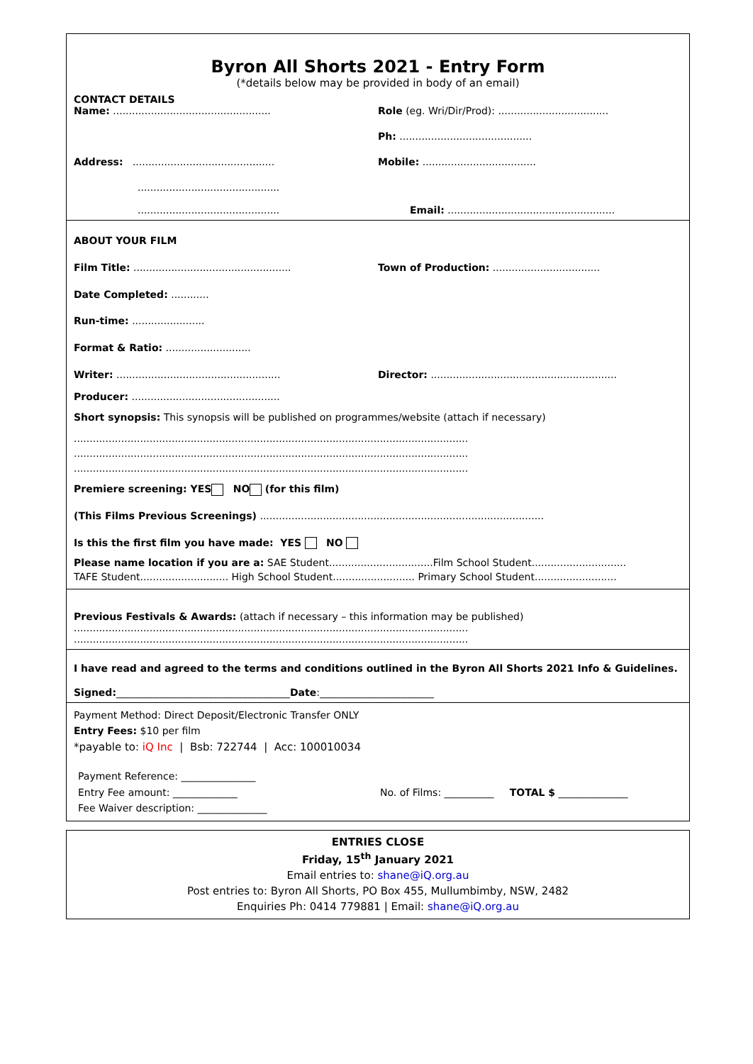Byron All Shorts 2021 - Entry Form
(*details below may be provided in body of an email)
CONTACT DETAILS
Name: ..................................................
Role (eg. Wri/Dir/Prod): ...................................
Ph: ..........................................
Address: .............................................
Mobile: ....................................
.............................................
.............................................
Email: .....................................................
ABOUT YOUR FILM
Film Title: ..................................................
Town of Production: ..................................
Date Completed: ............
Run-time: .......................
Format & Ratio: ...........................
Writer: ....................................................
Director: ...........................................................
Producer: ...............................................
Short synopsis: This synopsis will be published on programmes/website (attach if necessary)
.............................................................................................................................
.............................................................................................................................
.............................................................................................................................
Premiere screening: YES NO (for this film)
(This Films Previous Screenings) ..........................................................................................
Is this the first film you have made: YES NO
Please name location if you are a: SAE Student.................................Film School Student..............................
TAFE Student............................ High School Student.......................... Primary School Student..........................
Previous Festivals & Awards: (attach if necessary – this information may be published)
.............................................................................................................................
.............................................................................................................................
I have read and agreed to the terms and conditions outlined in the Byron All Shorts 2021 Info & Guidelines.
Signed:___________________________________Date:_______________________
Payment Method: Direct Deposit/Electronic Transfer ONLY
Entry Fees: $10 per film
*payable to: iQ Inc | Bsb: 722744 | Acc: 100010034
Payment Reference: _______________
Entry Fee amount: _____________
No. of Films: __________ TOTAL $ ______________
Fee Waiver description: ______________
ENTRIES CLOSE
Friday, 15<sup>th</sup> January 2021
Email entries to: shane@iQ.org.au
Post entries to: Byron All Shorts, PO Box 455, Mullumbimby, NSW, 2482
Enquiries Ph: 0414 779881 | Email: shane@iQ.org.au